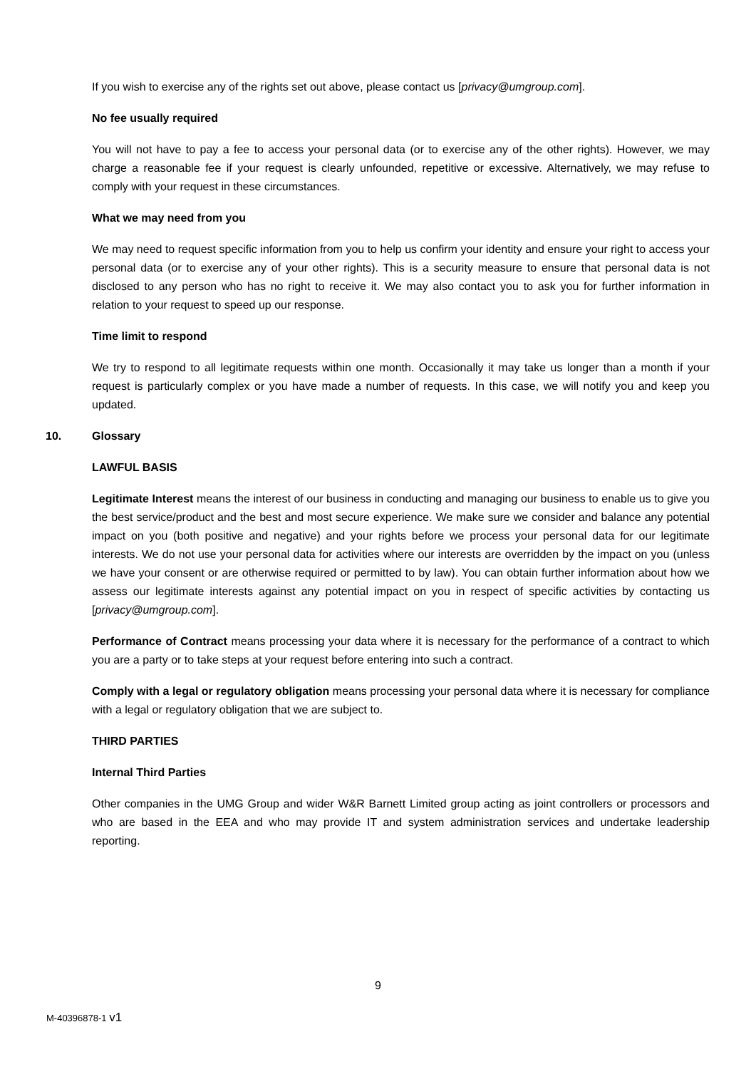If you wish to exercise any of the rights set out above, please contact us [privacy@umgroup.com].
No fee usually required
You will not have to pay a fee to access your personal data (or to exercise any of the other rights). However, we may charge a reasonable fee if your request is clearly unfounded, repetitive or excessive. Alternatively, we may refuse to comply with your request in these circumstances.
What we may need from you
We may need to request specific information from you to help us confirm your identity and ensure your right to access your personal data (or to exercise any of your other rights). This is a security measure to ensure that personal data is not disclosed to any person who has no right to receive it. We may also contact you to ask you for further information in relation to your request to speed up our response.
Time limit to respond
We try to respond to all legitimate requests within one month. Occasionally it may take us longer than a month if your request is particularly complex or you have made a number of requests. In this case, we will notify you and keep you updated.
10. Glossary
LAWFUL BASIS
Legitimate Interest means the interest of our business in conducting and managing our business to enable us to give you the best service/product and the best and most secure experience. We make sure we consider and balance any potential impact on you (both positive and negative) and your rights before we process your personal data for our legitimate interests. We do not use your personal data for activities where our interests are overridden by the impact on you (unless we have your consent or are otherwise required or permitted to by law). You can obtain further information about how we assess our legitimate interests against any potential impact on you in respect of specific activities by contacting us [privacy@umgroup.com].
Performance of Contract means processing your data where it is necessary for the performance of a contract to which you are a party or to take steps at your request before entering into such a contract.
Comply with a legal or regulatory obligation means processing your personal data where it is necessary for compliance with a legal or regulatory obligation that we are subject to.
THIRD PARTIES
Internal Third Parties
Other companies in the UMG Group and wider W&R Barnett Limited group acting as joint controllers or processors and who are based in the EEA and who may provide IT and system administration services and undertake leadership reporting.
9
M-40396878-1 v1